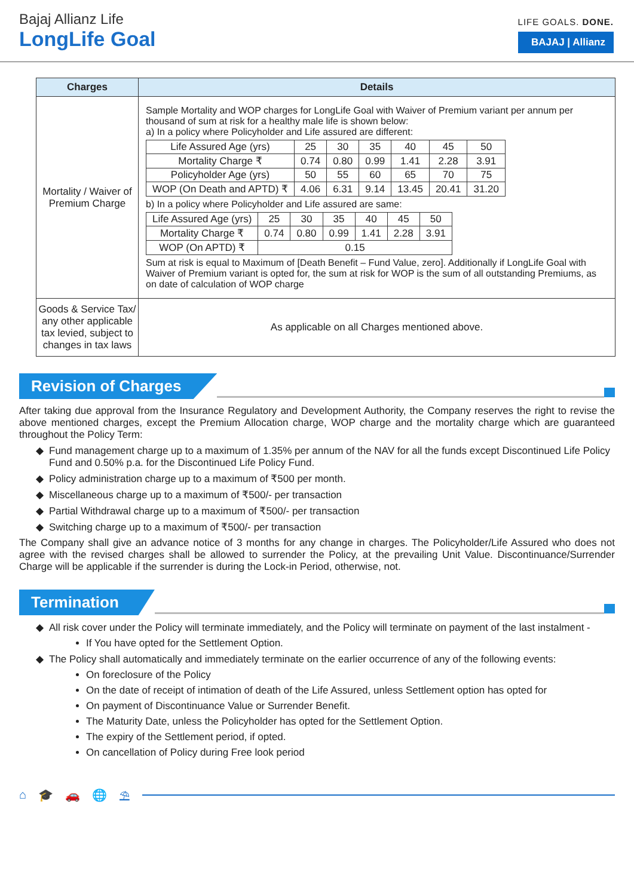Bajaj Allianz Life
LongLife Goal
LIFE GOALS. DONE.
BAJAJ | Allianz
| Charges | Details |
| --- | --- |
| Mortality / Waiver of Premium Charge | Sample Mortality and WOP charges for LongLife Goal with Waiver of Premium variant per annum per thousand of sum at risk for a healthy male life is shown below: a) In a policy where Policyholder and Life assured are different: / Life Assured Age (yrs) / 25 / 30 / 35 / 40 / 45 / 50 / / Mortality Charge ₹ / 0.74 / 0.80 / 0.99 / 1.41 / 2.28 / 3.91 / / Policyholder Age (yrs) / 50 / 55 / 60 / 65 / 70 / 75 / / WOP (On Death and APTD) ₹ / 4.06 / 6.31 / 9.14 / 13.45 / 20.41 / 31.20 / b) In a policy where Policyholder and Life assured are same: / Life Assured Age (yrs) / 25 / 30 / 35 / 40 / 45 / 50 / / Mortality Charge ₹ / 0.74 / 0.80 / 0.99 / 1.41 / 2.28 / 3.91 / / WOP (On APTD) ₹ / 0.15 / / / / / / Sum at risk is equal to Maximum of [Death Benefit – Fund Value, zero]. Additionally if LongLife Goal with Waiver of Premium variant is opted for, the sum at risk for WOP is the sum of all outstanding Premiums, as on date of calculation of WOP charge |
| Goods & Service Tax/ any other applicable tax levied, subject to changes in tax laws | As applicable on all Charges mentioned above. |
Revision of Charges
After taking due approval from the Insurance Regulatory and Development Authority, the Company reserves the right to revise the above mentioned charges, except the Premium Allocation charge, WOP charge and the mortality charge which are guaranteed throughout the Policy Term:
Fund management charge up to a maximum of 1.35% per annum of the NAV for all the funds except Discontinued Life Policy Fund and 0.50% p.a. for the Discontinued Life Policy Fund.
Policy administration charge up to a maximum of ₹500 per month.
Miscellaneous charge up to a maximum of ₹500/- per transaction
Partial Withdrawal charge up to a maximum of ₹500/- per transaction
Switching charge up to a maximum of ₹500/- per transaction
The Company shall give an advance notice of 3 months for any change in charges. The Policyholder/Life Assured who does not agree with the revised charges shall be allowed to surrender the Policy, at the prevailing Unit Value. Discontinuance/Surrender Charge will be applicable if the surrender is during the Lock-in Period, otherwise, not.
Termination
All risk cover under the Policy will terminate immediately, and the Policy will terminate on payment of the last instalment -
If You have opted for the Settlement Option.
The Policy shall automatically and immediately terminate on the earlier occurrence of any of the following events:
On foreclosure of the Policy
On the date of receipt of intimation of death of the Life Assured, unless Settlement option has opted for
On payment of Discontinuance Value or Surrender Benefit.
The Maturity Date, unless the Policyholder has opted for the Settlement Option.
The expiry of the Settlement period, if opted.
On cancellation of Policy during Free look period
⌂ 🎓 🚗 🌐 ⛱